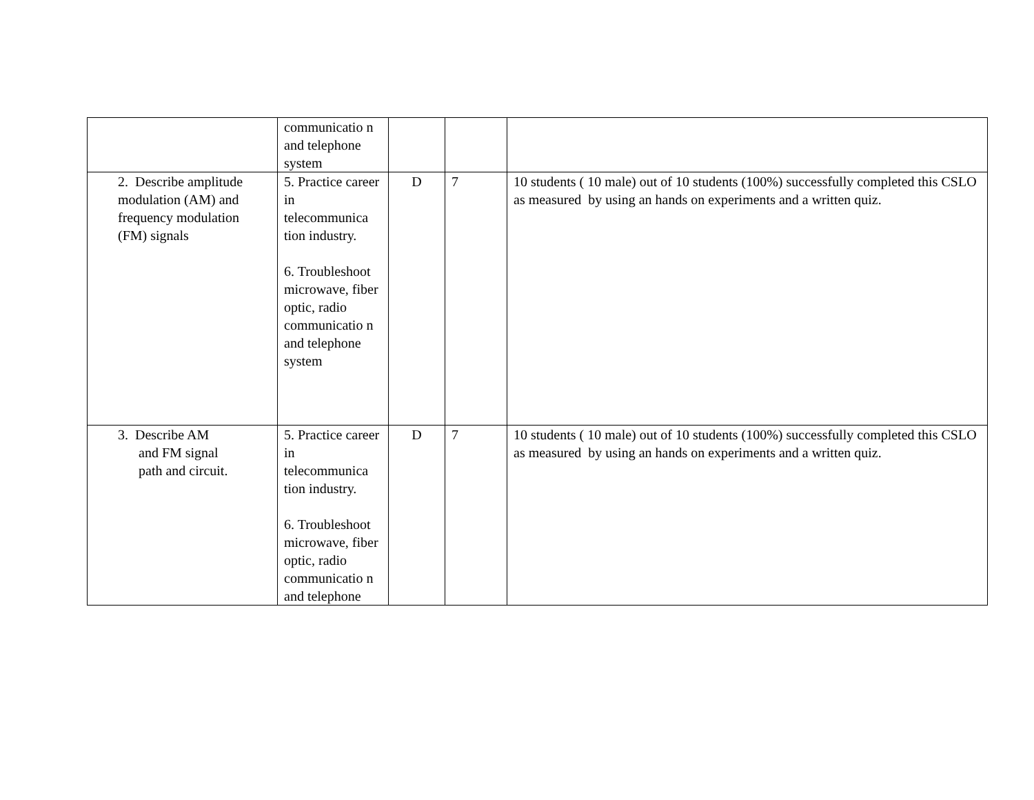| | communicatio n and telephone system | | | |
| 2. Describe amplitude modulation (AM) and frequency modulation (FM) signals | 5. Practice career in telecommunica tion industry. 6. Troubleshoot microwave, fiber optic, radio communicatio n and telephone system | D | 7 | 10 students ( 10 male) out of 10 students (100%) successfully completed this CSLO as measured by using an hands on experiments and a written quiz. |
| 3. Describe AM and FM signal path and circuit. | 5. Practice career in telecommunica tion industry. 6. Troubleshoot microwave, fiber optic, radio communicatio n and telephone | D | 7 | 10 students ( 10 male) out of 10 students (100%) successfully completed this CSLO as measured by using an hands on experiments and a written quiz. |